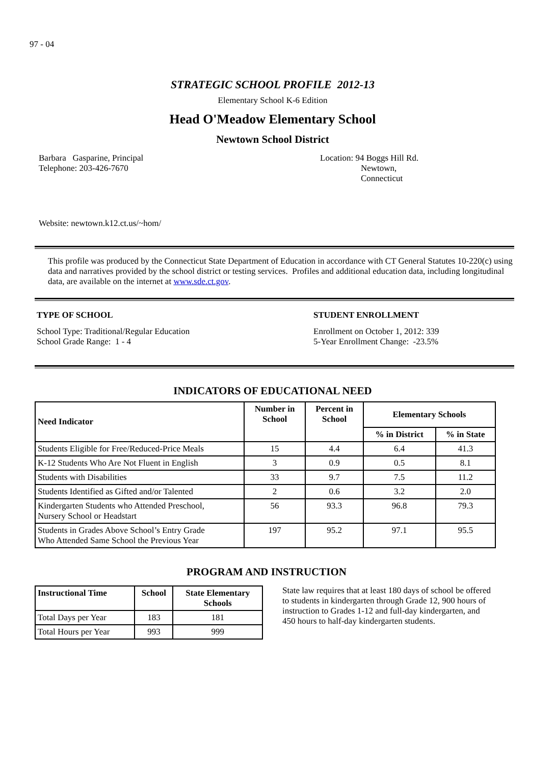97 - 04
STRATEGIC SCHOOL PROFILE 2012-13
Elementary School K-6 Edition
Head O'Meadow Elementary School
Newtown School District
Barbara Gasparine, Principal
Telephone: 203-426-7670
Location: 94 Boggs Hill Rd.
Newtown,
Connecticut
Website: newtown.k12.ct.us/~hom/
This profile was produced by the Connecticut State Department of Education in accordance with CT General Statutes 10-220(c) using data and narratives provided by the school district or testing services. Profiles and additional education data, including longitudinal data, are available on the internet at www.sde.ct.gov.
TYPE OF SCHOOL
School Type: Traditional/Regular Education
School Grade Range: 1 - 4
STUDENT ENROLLMENT
Enrollment on October 1, 2012: 339
5-Year Enrollment Change: -23.5%
INDICATORS OF EDUCATIONAL NEED
| Need Indicator | Number in School | Percent in School | Elementary Schools | |
| --- | --- | --- | --- | --- |
| | | | % in District | % in State |
| Students Eligible for Free/Reduced-Price Meals | 15 | 4.4 | 6.4 | 41.3 |
| K-12 Students Who Are Not Fluent in English | 3 | 0.9 | 0.5 | 8.1 |
| Students with Disabilities | 33 | 9.7 | 7.5 | 11.2 |
| Students Identified as Gifted and/or Talented | 2 | 0.6 | 3.2 | 2.0 |
| Kindergarten Students who Attended Preschool, Nursery School or Headstart | 56 | 93.3 | 96.8 | 79.3 |
| Students in Grades Above School’s Entry Grade Who Attended Same School the Previous Year | 197 | 95.2 | 97.1 | 95.5 |
PROGRAM AND INSTRUCTION
| Instructional Time | School | State Elementary Schools |
| --- | --- | --- |
| Total Days per Year | 183 | 181 |
| Total Hours per Year | 993 | 999 |
State law requires that at least 180 days of school be offered to students in kindergarten through Grade 12, 900 hours of instruction to Grades 1-12 and full-day kindergarten, and 450 hours to half-day kindergarten students.